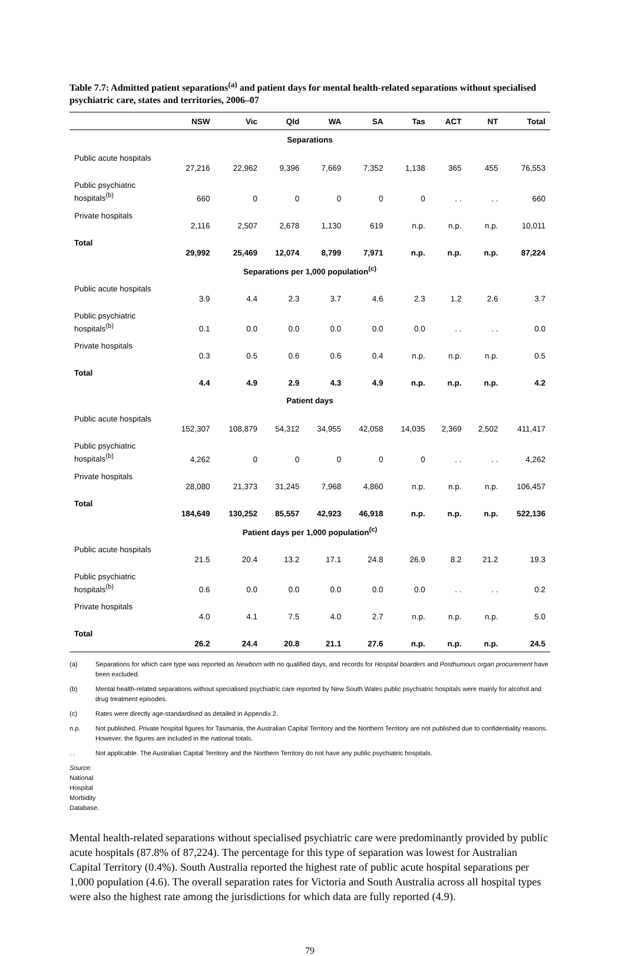Table 7.7: Admitted patient separations<sup>(a)</sup> and patient days for mental health-related separations without specialised psychiatric care, states and territories, 2006–07
| | NSW | Vic | Qld | WA | SA | Tas | ACT | NT | Total |
| --- | --- | --- | --- | --- | --- | --- | --- | --- | --- |
| Separations | | | | | | | | | |
| Public acute hospitals | 27,216 | 22,962 | 9,396 | 7,669 | 7,352 | 1,138 | 365 | 455 | 76,553 |
| Public psychiatric hospitals<sup>(b)</sup> | 660 | 0 | 0 | 0 | 0 | 0 | . . | . . | 660 |
| Private hospitals | 2,116 | 2,507 | 2,678 | 1,130 | 619 | n.p. | n.p. | n.p. | 10,011 |
| Total | 29,992 | 25,469 | 12,074 | 8,799 | 7,971 | n.p. | n.p. | n.p. | 87,224 |
| Separations per 1,000 population<sup>(c)</sup> | | | | | | | | | |
| Public acute hospitals | 3.9 | 4.4 | 2.3 | 3.7 | 4.6 | 2.3 | 1.2 | 2.6 | 3.7 |
| Public psychiatric hospitals<sup>(b)</sup> | 0.1 | 0.0 | 0.0 | 0.0 | 0.0 | 0.0 | . . | . . | 0.0 |
| Private hospitals | 0.3 | 0.5 | 0.6 | 0.6 | 0.4 | n.p. | n.p. | n.p. | 0.5 |
| Total | 4.4 | 4.9 | 2.9 | 4.3 | 4.9 | n.p. | n.p. | n.p. | 4.2 |
| Patient days | | | | | | | | | |
| Public acute hospitals | 152,307 | 108,879 | 54,312 | 34,955 | 42,058 | 14,035 | 2,369 | 2,502 | 411,417 |
| Public psychiatric hospitals<sup>(b)</sup> | 4,262 | 0 | 0 | 0 | 0 | 0 | . . | . . | 4,262 |
| Private hospitals | 28,080 | 21,373 | 31,245 | 7,968 | 4,860 | n.p. | n.p. | n.p. | 106,457 |
| Total | 184,649 | 130,252 | 85,557 | 42,923 | 46,918 | n.p. | n.p. | n.p. | 522,136 |
| Patient days per 1,000 population<sup>(c)</sup> | | | | | | | | | |
| Public acute hospitals | 21.5 | 20.4 | 13.2 | 17.1 | 24.8 | 26.9 | 8.2 | 21.2 | 19.3 |
| Public psychiatric hospitals<sup>(b)</sup> | 0.6 | 0.0 | 0.0 | 0.0 | 0.0 | 0.0 | . . | . . | 0.2 |
| Private hospitals | 4.0 | 4.1 | 7.5 | 4.0 | 2.7 | n.p. | n.p. | n.p. | 5.0 |
| Total | 26.2 | 24.4 | 20.8 | 21.1 | 27.6 | n.p. | n.p. | n.p. | 24.5 |
(a) Separations for which care type was reported as Newborn with no qualified days, and records for Hospital boarders and Posthumous organ procurement have been excluded.
(b) Mental health-related separations without specialised psychiatric care reported by New South Wales public psychiatric hospitals were mainly for alcohol and drug treatment episodes.
(c) Rates were directly age-standardised as detailed in Appendix 2.
n.p. Not published. Private hospital figures for Tasmania, the Australian Capital Territory and the Northern Territory are not published due to confidentiality reasons. However, the figures are included in the national totals.
. . Not applicable. The Australian Capital Territory and the Northern Territory do not have any public psychiatric hospitals.
Source: National Hospital Morbidity Database.
Mental health-related separations without specialised psychiatric care were predominantly provided by public acute hospitals (87.8% of 87,224). The percentage for this type of separation was lowest for Australian Capital Territory (0.4%). South Australia reported the highest rate of public acute hospital separations per 1,000 population (4.6). The overall separation rates for Victoria and South Australia across all hospital types were also the highest rate among the jurisdictions for which data are fully reported (4.9).
79